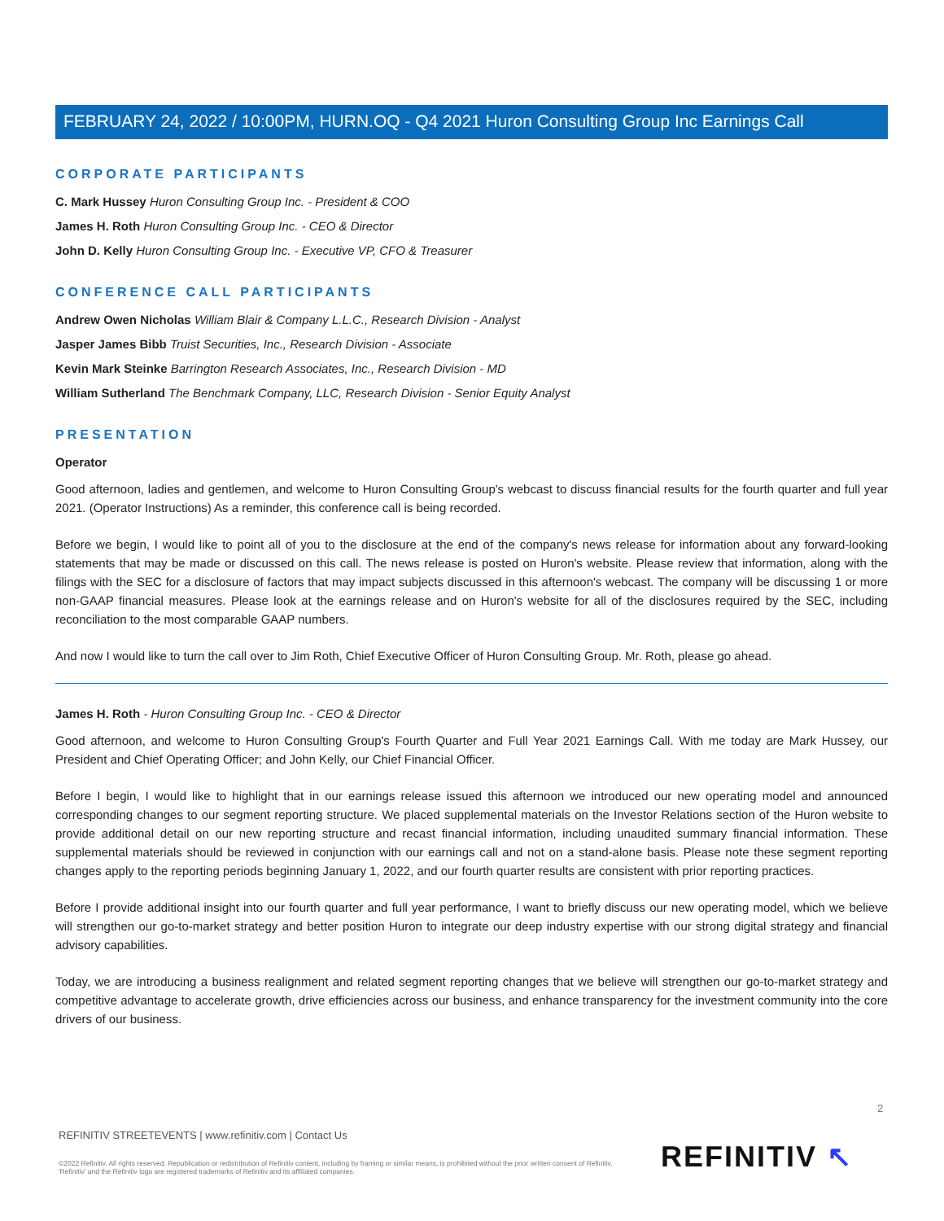FEBRUARY 24, 2022 / 10:00PM, HURN.OQ - Q4 2021 Huron Consulting Group Inc Earnings Call
CORPORATE PARTICIPANTS
C. Mark Hussey Huron Consulting Group Inc. - President & COO
James H. Roth Huron Consulting Group Inc. - CEO & Director
John D. Kelly Huron Consulting Group Inc. - Executive VP, CFO & Treasurer
CONFERENCE CALL PARTICIPANTS
Andrew Owen Nicholas William Blair & Company L.L.C., Research Division - Analyst
Jasper James Bibb Truist Securities, Inc., Research Division - Associate
Kevin Mark Steinke Barrington Research Associates, Inc., Research Division - MD
William Sutherland The Benchmark Company, LLC, Research Division - Senior Equity Analyst
PRESENTATION
Operator
Good afternoon, ladies and gentlemen, and welcome to Huron Consulting Group's webcast to discuss financial results for the fourth quarter and full year 2021. (Operator Instructions) As a reminder, this conference call is being recorded.
Before we begin, I would like to point all of you to the disclosure at the end of the company's news release for information about any forward-looking statements that may be made or discussed on this call. The news release is posted on Huron's website. Please review that information, along with the filings with the SEC for a disclosure of factors that may impact subjects discussed in this afternoon's webcast. The company will be discussing 1 or more non-GAAP financial measures. Please look at the earnings release and on Huron's website for all of the disclosures required by the SEC, including reconciliation to the most comparable GAAP numbers.
And now I would like to turn the call over to Jim Roth, Chief Executive Officer of Huron Consulting Group. Mr. Roth, please go ahead.
James H. Roth - Huron Consulting Group Inc. - CEO & Director
Good afternoon, and welcome to Huron Consulting Group's Fourth Quarter and Full Year 2021 Earnings Call. With me today are Mark Hussey, our President and Chief Operating Officer; and John Kelly, our Chief Financial Officer.
Before I begin, I would like to highlight that in our earnings release issued this afternoon we introduced our new operating model and announced corresponding changes to our segment reporting structure. We placed supplemental materials on the Investor Relations section of the Huron website to provide additional detail on our new reporting structure and recast financial information, including unaudited summary financial information. These supplemental materials should be reviewed in conjunction with our earnings call and not on a stand-alone basis. Please note these segment reporting changes apply to the reporting periods beginning January 1, 2022, and our fourth quarter results are consistent with prior reporting practices.
Before I provide additional insight into our fourth quarter and full year performance, I want to briefly discuss our new operating model, which we believe will strengthen our go-to-market strategy and better position Huron to integrate our deep industry expertise with our strong digital strategy and financial advisory capabilities.
Today, we are introducing a business realignment and related segment reporting changes that we believe will strengthen our go-to-market strategy and competitive advantage to accelerate growth, drive efficiencies across our business, and enhance transparency for the investment community into the core drivers of our business.
2
REFINITIV STREETEVENTS | www.refinitiv.com | Contact Us
©2022 Refinitiv. All rights reserved. Republication or redistribution of Refinitiv content, including by framing or similar means, is prohibited without the prior written consent of Refinitiv. 'Refinitiv' and the Refinitiv logo are registered trademarks of Refinitiv and its affiliated companies.
REFINITIV ↖